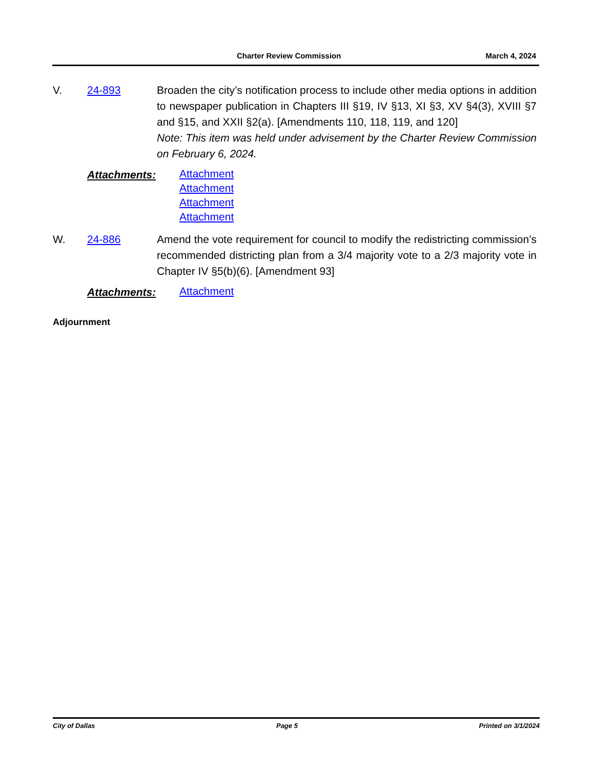Charter Review Commission March 4, 2024
V. 24-893 Broaden the city’s notification process to include other media options in addition to newspaper publication in Chapters III §19, IV §13, XI §3, XV §4(3), XVIII §7 and §15, and XXII §2(a). [Amendments 110, 118, 119, and 120]
Note: This item was held under advisement by the Charter Review Commission on February 6, 2024.
Attachments:
Attachment
Attachment
Attachment
Attachment
W. 24-886 Amend the vote requirement for council to modify the redistricting commission’s recommended districting plan from a 3/4 majority vote to a 2/3 majority vote in Chapter IV §5(b)(6). [Amendment 93]
Attachments:
Attachment
Adjournment
City of Dallas Page 5 Printed on 3/1/2024